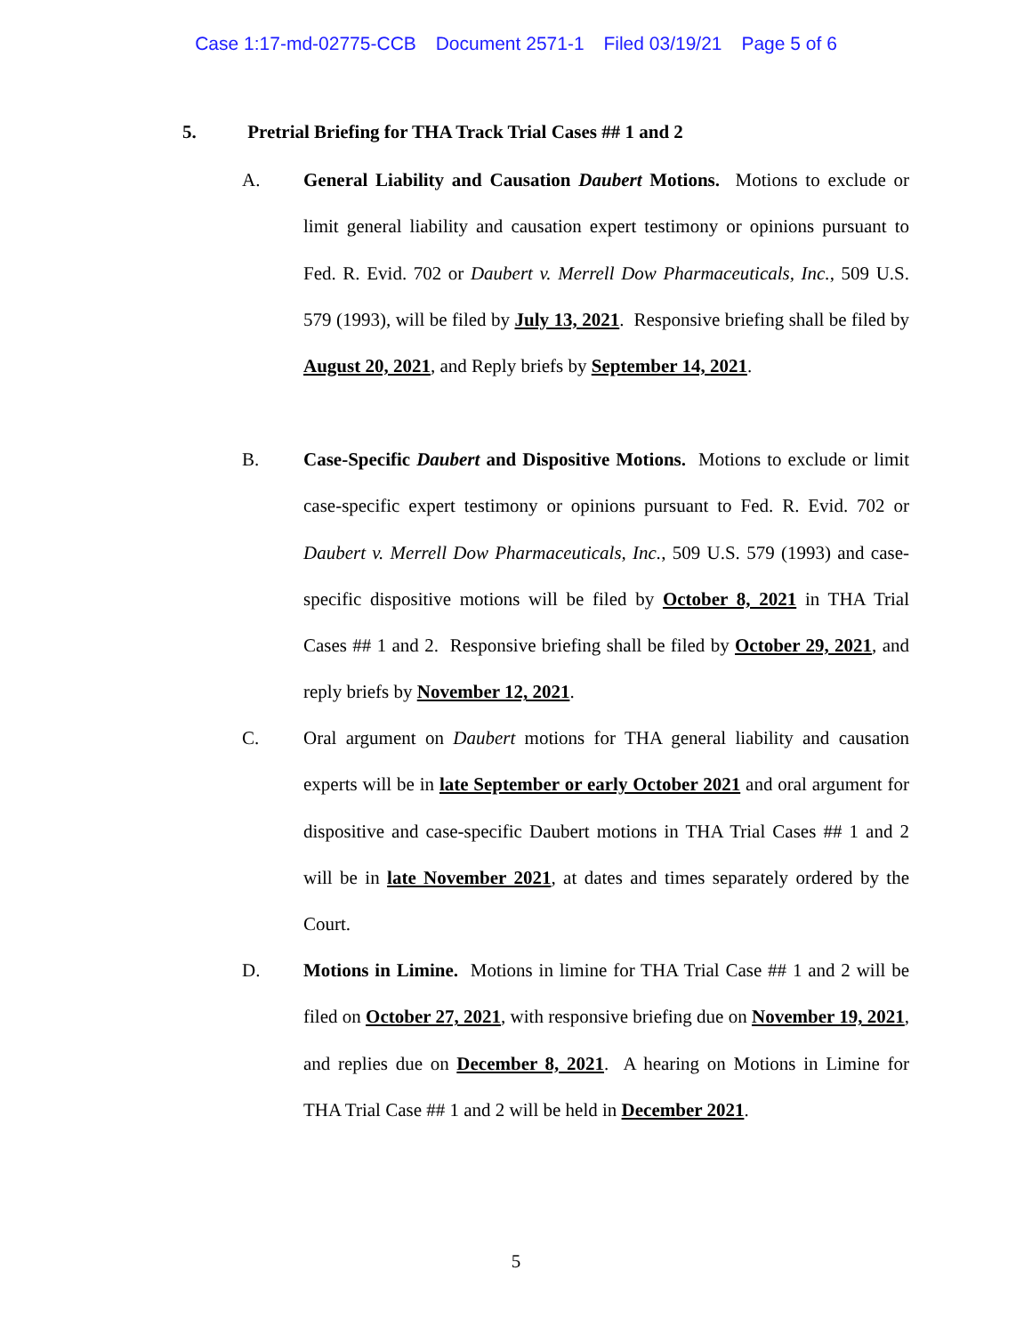Case 1:17-md-02775-CCB Document 2571-1 Filed 03/19/21 Page 5 of 6
5. Pretrial Briefing for THA Track Trial Cases ## 1 and 2
A. General Liability and Causation Daubert Motions. Motions to exclude or limit general liability and causation expert testimony or opinions pursuant to Fed. R. Evid. 702 or Daubert v. Merrell Dow Pharmaceuticals, Inc., 509 U.S. 579 (1993), will be filed by July 13, 2021. Responsive briefing shall be filed by August 20, 2021, and Reply briefs by September 14, 2021.
B. Case-Specific Daubert and Dispositive Motions. Motions to exclude or limit case-specific expert testimony or opinions pursuant to Fed. R. Evid. 702 or Daubert v. Merrell Dow Pharmaceuticals, Inc., 509 U.S. 579 (1993) and case-specific dispositive motions will be filed by October 8, 2021 in THA Trial Cases ## 1 and 2. Responsive briefing shall be filed by October 29, 2021, and reply briefs by November 12, 2021.
C. Oral argument on Daubert motions for THA general liability and causation experts will be in late September or early October 2021 and oral argument for dispositive and case-specific Daubert motions in THA Trial Cases ## 1 and 2 will be in late November 2021, at dates and times separately ordered by the Court.
D. Motions in Limine. Motions in limine for THA Trial Case ## 1 and 2 will be filed on October 27, 2021, with responsive briefing due on November 19, 2021, and replies due on December 8, 2021. A hearing on Motions in Limine for THA Trial Case ## 1 and 2 will be held in December 2021.
5